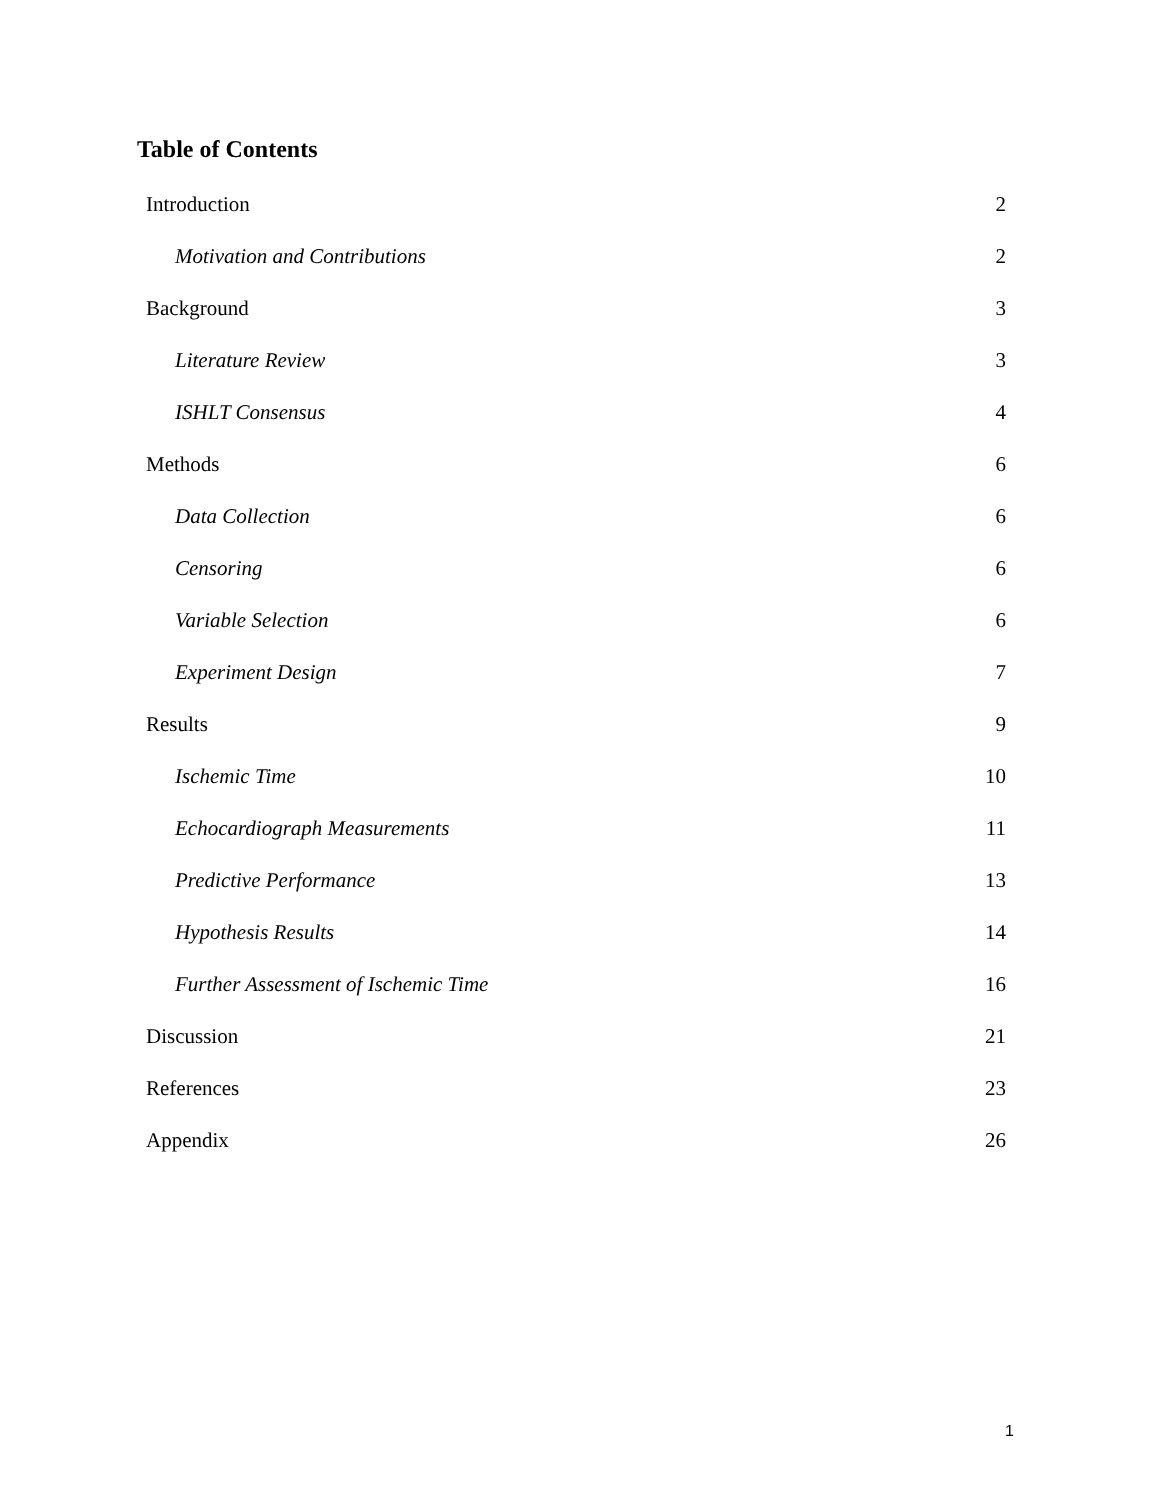Table of Contents
Introduction 2
Motivation and Contributions 2
Background 3
Literature Review 3
ISHLT Consensus 4
Methods 6
Data Collection 6
Censoring 6
Variable Selection 6
Experiment Design 7
Results 9
Ischemic Time 10
Echocardiograph Measurements 11
Predictive Performance 13
Hypothesis Results 14
Further Assessment of Ischemic Time 16
Discussion 21
References 23
Appendix 26
1